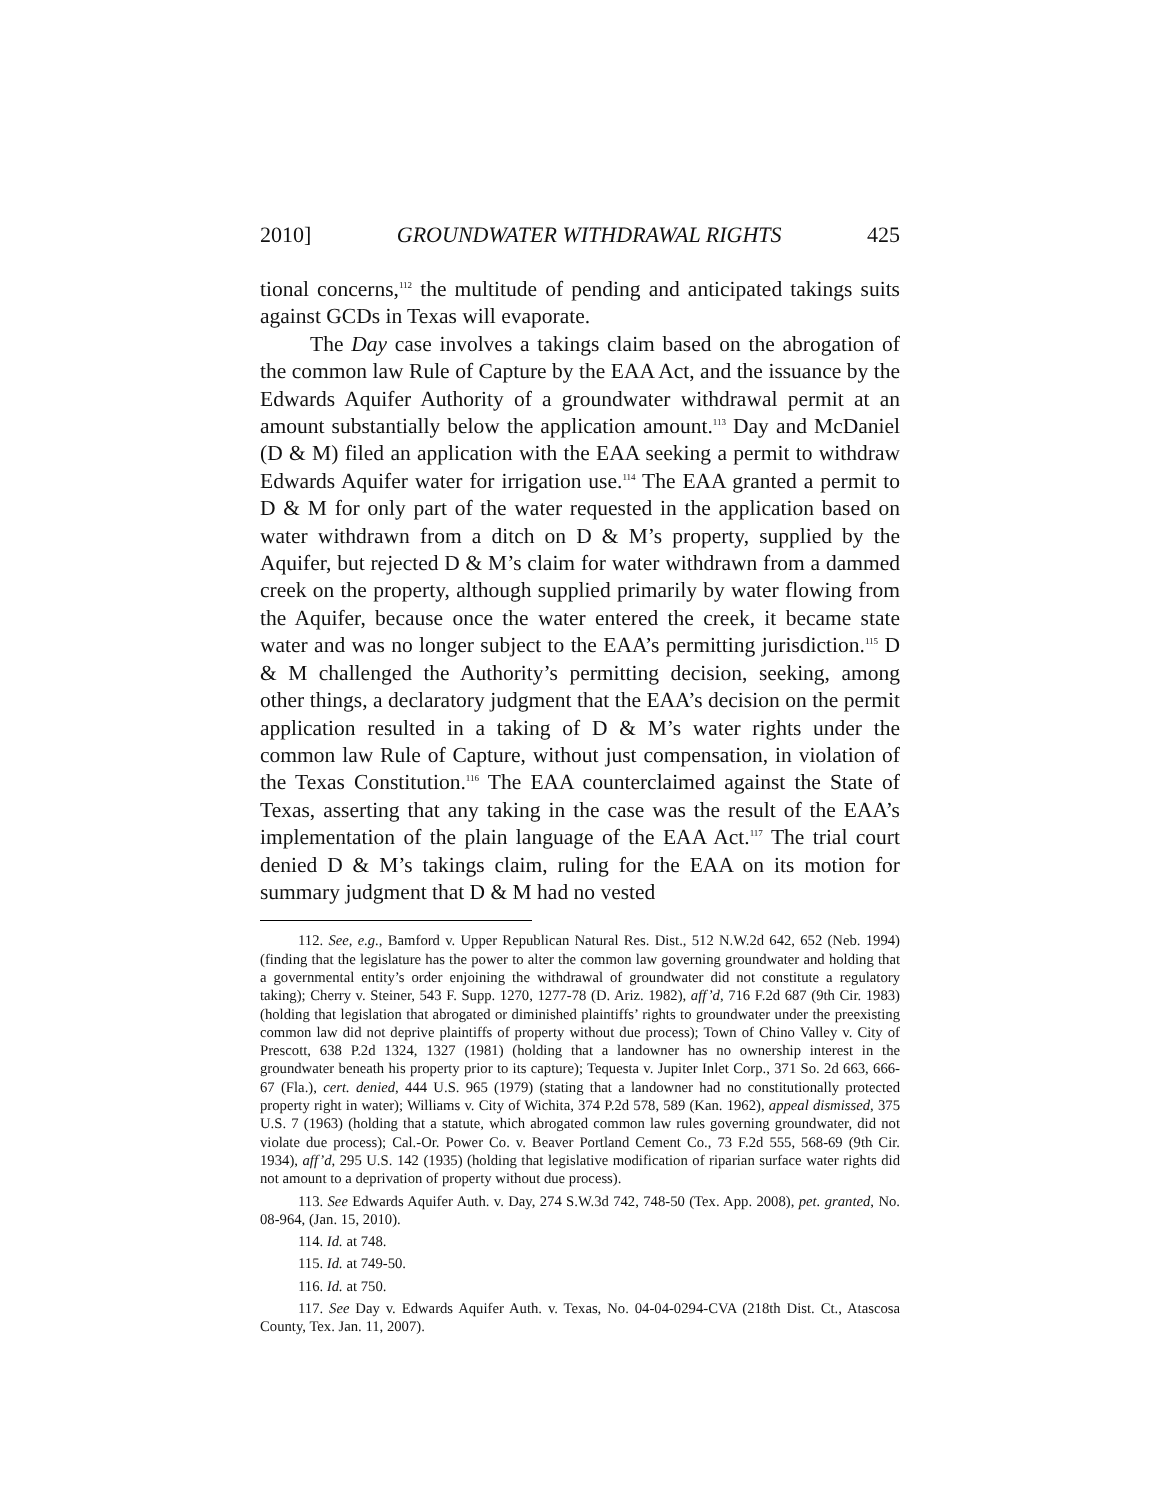2010] GROUNDWATER WITHDRAWAL RIGHTS 425
tional concerns,<sup>112</sup> the multitude of pending and anticipated takings suits against GCDs in Texas will evaporate.
The Day case involves a takings claim based on the abrogation of the common law Rule of Capture by the EAA Act, and the issuance by the Edwards Aquifer Authority of a groundwater withdrawal permit at an amount substantially below the application amount.<sup>113</sup> Day and McDaniel (D & M) filed an application with the EAA seeking a permit to withdraw Edwards Aquifer water for irrigation use.<sup>114</sup> The EAA granted a permit to D & M for only part of the water requested in the application based on water withdrawn from a ditch on D & M’s property, supplied by the Aquifer, but rejected D & M’s claim for water withdrawn from a dammed creek on the property, although supplied primarily by water flowing from the Aquifer, because once the water entered the creek, it became state water and was no longer subject to the EAA’s permitting jurisdiction.<sup>115</sup> D & M challenged the Authority’s permitting decision, seeking, among other things, a declaratory judgment that the EAA’s decision on the permit application resulted in a taking of D & M’s water rights under the common law Rule of Capture, without just compensation, in violation of the Texas Constitution.<sup>116</sup> The EAA counterclaimed against the State of Texas, asserting that any taking in the case was the result of the EAA’s implementation of the plain language of the EAA Act.<sup>117</sup> The trial court denied D & M’s takings claim, ruling for the EAA on its motion for summary judgment that D & M had no vested
112. See, e.g., Bamford v. Upper Republican Natural Res. Dist., 512 N.W.2d 642, 652 (Neb. 1994) (finding that the legislature has the power to alter the common law governing groundwater and holding that a governmental entity’s order enjoining the withdrawal of groundwater did not constitute a regulatory taking); Cherry v. Steiner, 543 F. Supp. 1270, 1277-78 (D. Ariz. 1982), aff’d, 716 F.2d 687 (9th Cir. 1983) (holding that legislation that abrogated or diminished plaintiffs’ rights to groundwater under the preexisting common law did not deprive plaintiffs of property without due process); Town of Chino Valley v. City of Prescott, 638 P.2d 1324, 1327 (1981) (holding that a landowner has no ownership interest in the groundwater beneath his property prior to its capture); Tequesta v. Jupiter Inlet Corp., 371 So. 2d 663, 666-67 (Fla.), cert. denied, 444 U.S. 965 (1979) (stating that a landowner had no constitutionally protected property right in water); Williams v. City of Wichita, 374 P.2d 578, 589 (Kan. 1962), appeal dismissed, 375 U.S. 7 (1963) (holding that a statute, which abrogated common law rules governing groundwater, did not violate due process); Cal.-Or. Power Co. v. Beaver Portland Cement Co., 73 F.2d 555, 568-69 (9th Cir. 1934), aff’d, 295 U.S. 142 (1935) (holding that legislative modification of riparian surface water rights did not amount to a deprivation of property without due process).
113. See Edwards Aquifer Auth. v. Day, 274 S.W.3d 742, 748-50 (Tex. App. 2008), pet. granted, No. 08-964, (Jan. 15, 2010).
114. Id. at 748.
115. Id. at 749-50.
116. Id. at 750.
117. See Day v. Edwards Aquifer Auth. v. Texas, No. 04-04-0294-CVA (218th Dist. Ct., Atascosa County, Tex. Jan. 11, 2007).